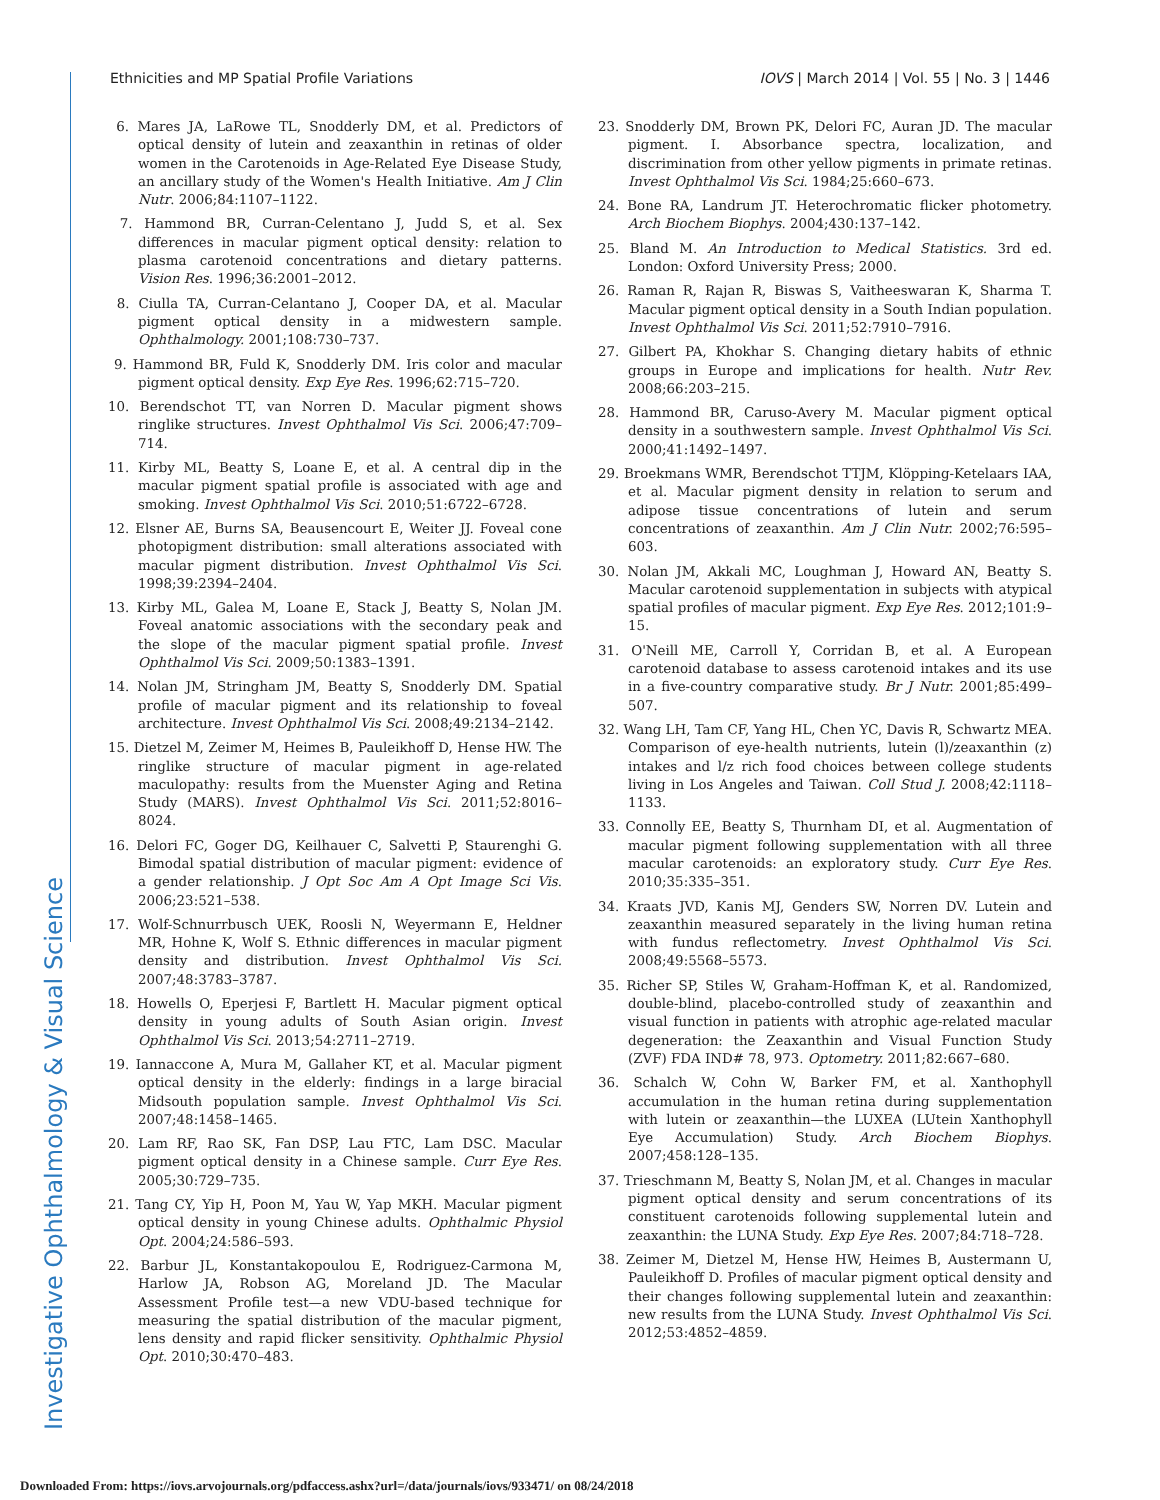Ethnicities and MP Spatial Profile Variations IOVS | March 2014 | Vol. 55 | No. 3 | 1446
6. Mares JA, LaRowe TL, Snodderly DM, et al. Predictors of optical density of lutein and zeaxanthin in retinas of older women in the Carotenoids in Age-Related Eye Disease Study, an ancillary study of the Women's Health Initiative. Am J Clin Nutr. 2006;84:1107–1122.
7. Hammond BR, Curran-Celentano J, Judd S, et al. Sex differences in macular pigment optical density: relation to plasma carotenoid concentrations and dietary patterns. Vision Res. 1996;36:2001–2012.
8. Ciulla TA, Curran-Celantano J, Cooper DA, et al. Macular pigment optical density in a midwestern sample. Ophthalmology. 2001;108:730–737.
9. Hammond BR, Fuld K, Snodderly DM. Iris color and macular pigment optical density. Exp Eye Res. 1996;62:715–720.
10. Berendschot TT, van Norren D. Macular pigment shows ringlike structures. Invest Ophthalmol Vis Sci. 2006;47:709–714.
11. Kirby ML, Beatty S, Loane E, et al. A central dip in the macular pigment spatial profile is associated with age and smoking. Invest Ophthalmol Vis Sci. 2010;51:6722–6728.
12. Elsner AE, Burns SA, Beausencourt E, Weiter JJ. Foveal cone photopigment distribution: small alterations associated with macular pigment distribution. Invest Ophthalmol Vis Sci. 1998;39:2394–2404.
13. Kirby ML, Galea M, Loane E, Stack J, Beatty S, Nolan JM. Foveal anatomic associations with the secondary peak and the slope of the macular pigment spatial profile. Invest Ophthalmol Vis Sci. 2009;50:1383–1391.
14. Nolan JM, Stringham JM, Beatty S, Snodderly DM. Spatial profile of macular pigment and its relationship to foveal architecture. Invest Ophthalmol Vis Sci. 2008;49:2134–2142.
15. Dietzel M, Zeimer M, Heimes B, Pauleikhoff D, Hense HW. The ringlike structure of macular pigment in age-related maculopathy: results from the Muenster Aging and Retina Study (MARS). Invest Ophthalmol Vis Sci. 2011;52:8016–8024.
16. Delori FC, Goger DG, Keilhauer C, Salvetti P, Staurenghi G. Bimodal spatial distribution of macular pigment: evidence of a gender relationship. J Opt Soc Am A Opt Image Sci Vis. 2006;23:521–538.
17. Wolf-Schnurrbusch UEK, Roosli N, Weyermann E, Heldner MR, Hohne K, Wolf S. Ethnic differences in macular pigment density and distribution. Invest Ophthalmol Vis Sci. 2007;48:3783–3787.
18. Howells O, Eperjesi F, Bartlett H. Macular pigment optical density in young adults of South Asian origin. Invest Ophthalmol Vis Sci. 2013;54:2711–2719.
19. Iannaccone A, Mura M, Gallaher KT, et al. Macular pigment optical density in the elderly: findings in a large biracial Midsouth population sample. Invest Ophthalmol Vis Sci. 2007;48:1458–1465.
20. Lam RF, Rao SK, Fan DSP, Lau FTC, Lam DSC. Macular pigment optical density in a Chinese sample. Curr Eye Res. 2005;30:729–735.
21. Tang CY, Yip H, Poon M, Yau W, Yap MKH. Macular pigment optical density in young Chinese adults. Ophthalmic Physiol Opt. 2004;24:586–593.
22. Barbur JL, Konstantakopoulou E, Rodriguez-Carmona M, Harlow JA, Robson AG, Moreland JD. The Macular Assessment Profile test—a new VDU-based technique for measuring the spatial distribution of the macular pigment, lens density and rapid flicker sensitivity. Ophthalmic Physiol Opt. 2010;30:470–483.
23. Snodderly DM, Brown PK, Delori FC, Auran JD. The macular pigment. I. Absorbance spectra, localization, and discrimination from other yellow pigments in primate retinas. Invest Ophthalmol Vis Sci. 1984;25:660–673.
24. Bone RA, Landrum JT. Heterochromatic flicker photometry. Arch Biochem Biophys. 2004;430:137–142.
25. Bland M. An Introduction to Medical Statistics. 3rd ed. London: Oxford University Press; 2000.
26. Raman R, Rajan R, Biswas S, Vaitheeswaran K, Sharma T. Macular pigment optical density in a South Indian population. Invest Ophthalmol Vis Sci. 2011;52:7910–7916.
27. Gilbert PA, Khokhar S. Changing dietary habits of ethnic groups in Europe and implications for health. Nutr Rev. 2008;66:203–215.
28. Hammond BR, Caruso-Avery M. Macular pigment optical density in a southwestern sample. Invest Ophthalmol Vis Sci. 2000;41:1492–1497.
29. Broekmans WMR, Berendschot TTJM, Klöpping-Ketelaars IAA, et al. Macular pigment density in relation to serum and adipose tissue concentrations of lutein and serum concentrations of zeaxanthin. Am J Clin Nutr. 2002;76:595–603.
30. Nolan JM, Akkali MC, Loughman J, Howard AN, Beatty S. Macular carotenoid supplementation in subjects with atypical spatial profiles of macular pigment. Exp Eye Res. 2012;101:9–15.
31. O'Neill ME, Carroll Y, Corridan B, et al. A European carotenoid database to assess carotenoid intakes and its use in a five-country comparative study. Br J Nutr. 2001;85:499–507.
32. Wang LH, Tam CF, Yang HL, Chen YC, Davis R, Schwartz MEA. Comparison of eye-health nutrients, lutein (l)/zeaxanthin (z) intakes and l/z rich food choices between college students living in Los Angeles and Taiwan. Coll Stud J. 2008;42:1118–1133.
33. Connolly EE, Beatty S, Thurnham DI, et al. Augmentation of macular pigment following supplementation with all three macular carotenoids: an exploratory study. Curr Eye Res. 2010;35:335–351.
34. Kraats JVD, Kanis MJ, Genders SW, Norren DV. Lutein and zeaxanthin measured separately in the living human retina with fundus reflectometry. Invest Ophthalmol Vis Sci. 2008;49:5568–5573.
35. Richer SP, Stiles W, Graham-Hoffman K, et al. Randomized, double-blind, placebo-controlled study of zeaxanthin and visual function in patients with atrophic age-related macular degeneration: the Zeaxanthin and Visual Function Study (ZVF) FDA IND# 78, 973. Optometry. 2011;82:667–680.
36. Schalch W, Cohn W, Barker FM, et al. Xanthophyll accumulation in the human retina during supplementation with lutein or zeaxanthin—the LUXEA (LUtein Xanthophyll Eye Accumulation) Study. Arch Biochem Biophys. 2007;458:128–135.
37. Trieschmann M, Beatty S, Nolan JM, et al. Changes in macular pigment optical density and serum concentrations of its constituent carotenoids following supplemental lutein and zeaxanthin: the LUNA Study. Exp Eye Res. 2007;84:718–728.
38. Zeimer M, Dietzel M, Hense HW, Heimes B, Austermann U, Pauleikhoff D. Profiles of macular pigment optical density and their changes following supplemental lutein and zeaxanthin: new results from the LUNA Study. Invest Ophthalmol Vis Sci. 2012;53:4852–4859.
Investigative Ophthalmology & Visual Science
Downloaded From: https://iovs.arvojournals.org/pdfaccess.ashx?url=/data/journals/iovs/933471/ on 08/24/2018